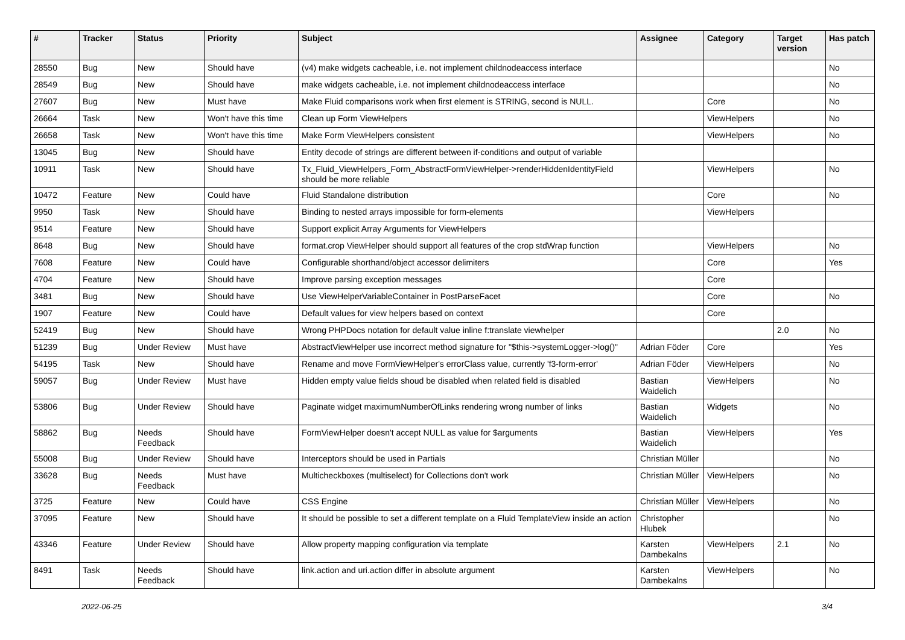| # | Tracker | Status | Priority | Subject | Assignee | Category | Target version | Has patch |
| --- | --- | --- | --- | --- | --- | --- | --- | --- |
| 28550 | Bug | New | Should have | (v4) make widgets cacheable, i.e. not implement childnodeaccess interface | | | | No |
| 28549 | Bug | New | Should have | make widgets cacheable, i.e. not implement childnodeaccess interface | | | | No |
| 27607 | Bug | New | Must have | Make Fluid comparisons work when first element is STRING, second is NULL. | | Core | | No |
| 26664 | Task | New | Won't have this time | Clean up Form ViewHelpers | | ViewHelpers | | No |
| 26658 | Task | New | Won't have this time | Make Form ViewHelpers consistent | | ViewHelpers | | No |
| 13045 | Bug | New | Should have | Entity decode of strings are different between if-conditions and output of variable | | | | |
| 10911 | Task | New | Should have | Tx_Fluid_ViewHelpers_Form_AbstractFormViewHelper->renderHiddenIdentityField should be more reliable | | ViewHelpers | | No |
| 10472 | Feature | New | Could have | Fluid Standalone distribution | | Core | | No |
| 9950 | Task | New | Should have | Binding to nested arrays impossible for form-elements | | ViewHelpers | | |
| 9514 | Feature | New | Should have | Support explicit Array Arguments for ViewHelpers | | | | |
| 8648 | Bug | New | Should have | format.crop ViewHelper should support all features of the crop stdWrap function | | ViewHelpers | | No |
| 7608 | Feature | New | Could have | Configurable shorthand/object accessor delimiters | | Core | | Yes |
| 4704 | Feature | New | Should have | Improve parsing exception messages | | Core | | |
| 3481 | Bug | New | Should have | Use ViewHelperVariableContainer in PostParseFacet | | Core | | No |
| 1907 | Feature | New | Could have | Default values for view helpers based on context | | Core | | |
| 52419 | Bug | New | Should have | Wrong PHPDocs notation for default value inline f:translate viewhelper | | | 2.0 | No |
| 51239 | Bug | Under Review | Must have | AbstractViewHelper use incorrect method signature for "$this->systemLogger->log()" | Adrian Föder | Core | | Yes |
| 54195 | Task | New | Should have | Rename and move FormViewHelper's errorClass value, currently 'f3-form-error' | Adrian Föder | ViewHelpers | | No |
| 59057 | Bug | Under Review | Must have | Hidden empty value fields shoud be disabled when related field is disabled | Bastian Waidelich | ViewHelpers | | No |
| 53806 | Bug | Under Review | Should have | Paginate widget maximumNumberOfLinks rendering wrong number of links | Bastian Waidelich | Widgets | | No |
| 58862 | Bug | Needs Feedback | Should have | FormViewHelper doesn't accept NULL as value for $arguments | Bastian Waidelich | ViewHelpers | | Yes |
| 55008 | Bug | Under Review | Should have | Interceptors should be used in Partials | Christian Müller | | | No |
| 33628 | Bug | Needs Feedback | Must have | Multicheckboxes (multiselect) for Collections don't work | Christian Müller | ViewHelpers | | No |
| 3725 | Feature | New | Could have | CSS Engine | Christian Müller | ViewHelpers | | No |
| 37095 | Feature | New | Should have | It should be possible to set a different template on a Fluid TemplateView inside an action | Christopher Hlubek | | | No |
| 43346 | Feature | Under Review | Should have | Allow property mapping configuration via template | Karsten Dambekalns | ViewHelpers | 2.1 | No |
| 8491 | Task | Needs Feedback | Should have | link.action and uri.action differ in absolute argument | Karsten Dambekalns | ViewHelpers | | No |
2022-06-25 3/4